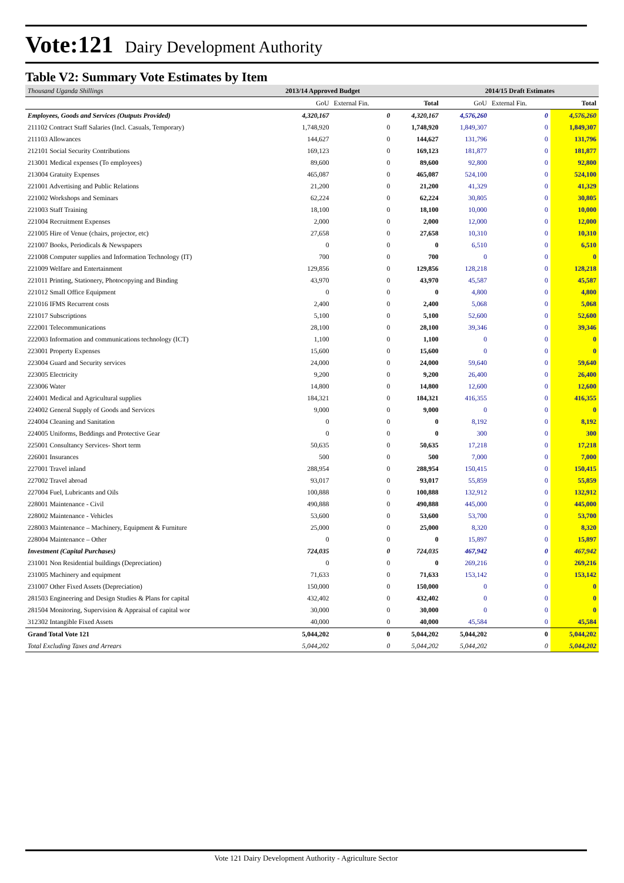Vote:121 Dairy Development Authority
Table V2: Summary Vote Estimates by Item
| Thousand Uganda Shillings | 2013/14 Approved Budget | | | 2014/15 Draft Estimates | | |
| --- | --- | --- | --- | --- | --- | --- |
| | GoU | External Fin. | Total | GoU | External Fin. | Total |
| Employees, Goods and Services (Outputs Provided) | 4,320,167 | 0 | 4,320,167 | 4,576,260 | 0 | 4,576,260 |
| 211102 Contract Staff Salaries (Incl. Casuals, Temporary) | 1,748,920 | 0 | 1,748,920 | 1,849,307 | 0 | 1,849,307 |
| 211103 Allowances | 144,627 | 0 | 144,627 | 131,796 | 0 | 131,796 |
| 212101 Social Security Contributions | 169,123 | 0 | 169,123 | 181,877 | 0 | 181,877 |
| 213001 Medical expenses (To employees) | 89,600 | 0 | 89,600 | 92,800 | 0 | 92,800 |
| 213004 Gratuity Expenses | 465,087 | 0 | 465,087 | 524,100 | 0 | 524,100 |
| 221001 Advertising and Public Relations | 21,200 | 0 | 21,200 | 41,329 | 0 | 41,329 |
| 221002 Workshops and Seminars | 62,224 | 0 | 62,224 | 30,805 | 0 | 30,805 |
| 221003 Staff Training | 18,100 | 0 | 18,100 | 10,000 | 0 | 10,000 |
| 221004 Recruitment Expenses | 2,000 | 0 | 2,000 | 12,000 | 0 | 12,000 |
| 221005 Hire of Venue (chairs, projector, etc) | 27,658 | 0 | 27,658 | 10,310 | 0 | 10,310 |
| 221007 Books, Periodicals & Newspapers | 0 | 0 | 0 | 6,510 | 0 | 6,510 |
| 221008 Computer supplies and Information Technology (IT) | 700 | 0 | 700 | 0 | 0 | 0 |
| 221009 Welfare and Entertainment | 129,856 | 0 | 129,856 | 128,218 | 0 | 128,218 |
| 221011 Printing, Stationery, Photocopying and Binding | 43,970 | 0 | 43,970 | 45,587 | 0 | 45,587 |
| 221012 Small Office Equipment | 0 | 0 | 0 | 4,800 | 0 | 4,800 |
| 221016 IFMS Recurrent costs | 2,400 | 0 | 2,400 | 5,068 | 0 | 5,068 |
| 221017 Subscriptions | 5,100 | 0 | 5,100 | 52,600 | 0 | 52,600 |
| 222001 Telecommunications | 28,100 | 0 | 28,100 | 39,346 | 0 | 39,346 |
| 222003 Information and communications technology (ICT) | 1,100 | 0 | 1,100 | 0 | 0 | 0 |
| 223001 Property Expenses | 15,600 | 0 | 15,600 | 0 | 0 | 0 |
| 223004 Guard and Security services | 24,000 | 0 | 24,000 | 59,640 | 0 | 59,640 |
| 223005 Electricity | 9,200 | 0 | 9,200 | 26,400 | 0 | 26,400 |
| 223006 Water | 14,800 | 0 | 14,800 | 12,600 | 0 | 12,600 |
| 224001 Medical and Agricultural supplies | 184,321 | 0 | 184,321 | 416,355 | 0 | 416,355 |
| 224002 General Supply of Goods and Services | 9,000 | 0 | 9,000 | 0 | 0 | 0 |
| 224004 Cleaning and Sanitation | 0 | 0 | 0 | 8,192 | 0 | 8,192 |
| 224005 Uniforms, Beddings and Protective Gear | 0 | 0 | 0 | 300 | 0 | 300 |
| 225001 Consultancy Services- Short term | 50,635 | 0 | 50,635 | 17,218 | 0 | 17,218 |
| 226001 Insurances | 500 | 0 | 500 | 7,000 | 0 | 7,000 |
| 227001 Travel inland | 288,954 | 0 | 288,954 | 150,415 | 0 | 150,415 |
| 227002 Travel abroad | 93,017 | 0 | 93,017 | 55,859 | 0 | 55,859 |
| 227004 Fuel, Lubricants and Oils | 100,888 | 0 | 100,888 | 132,912 | 0 | 132,912 |
| 228001 Maintenance - Civil | 490,888 | 0 | 490,888 | 445,000 | 0 | 445,000 |
| 228002 Maintenance - Vehicles | 53,600 | 0 | 53,600 | 53,700 | 0 | 53,700 |
| 228003 Maintenance – Machinery, Equipment & Furniture | 25,000 | 0 | 25,000 | 8,320 | 0 | 8,320 |
| 228004 Maintenance – Other | 0 | 0 | 0 | 15,897 | 0 | 15,897 |
| Investment (Capital Purchases) | 724,035 | 0 | 724,035 | 467,942 | 0 | 467,942 |
| 231001 Non Residential buildings (Depreciation) | 0 | 0 | 0 | 269,216 | 0 | 269,216 |
| 231005 Machinery and equipment | 71,633 | 0 | 71,633 | 153,142 | 0 | 153,142 |
| 231007 Other Fixed Assets (Depreciation) | 150,000 | 0 | 150,000 | 0 | 0 | 0 |
| 281503 Engineering and Design Studies & Plans for capital | 432,402 | 0 | 432,402 | 0 | 0 | 0 |
| 281504 Monitoring, Supervision & Appraisal of capital wor | 30,000 | 0 | 30,000 | 0 | 0 | 0 |
| 312302 Intangible Fixed Assets | 40,000 | 0 | 40,000 | 45,584 | 0 | 45,584 |
| Grand Total Vote 121 | 5,044,202 | 0 | 5,044,202 | 5,044,202 | 0 | 5,044,202 |
| Total Excluding Taxes and Arrears | 5,044,202 | 0 | 5,044,202 | 5,044,202 | 0 | 5,044,202 |
Vote 121 Dairy Development Authority - Agriculture Sector